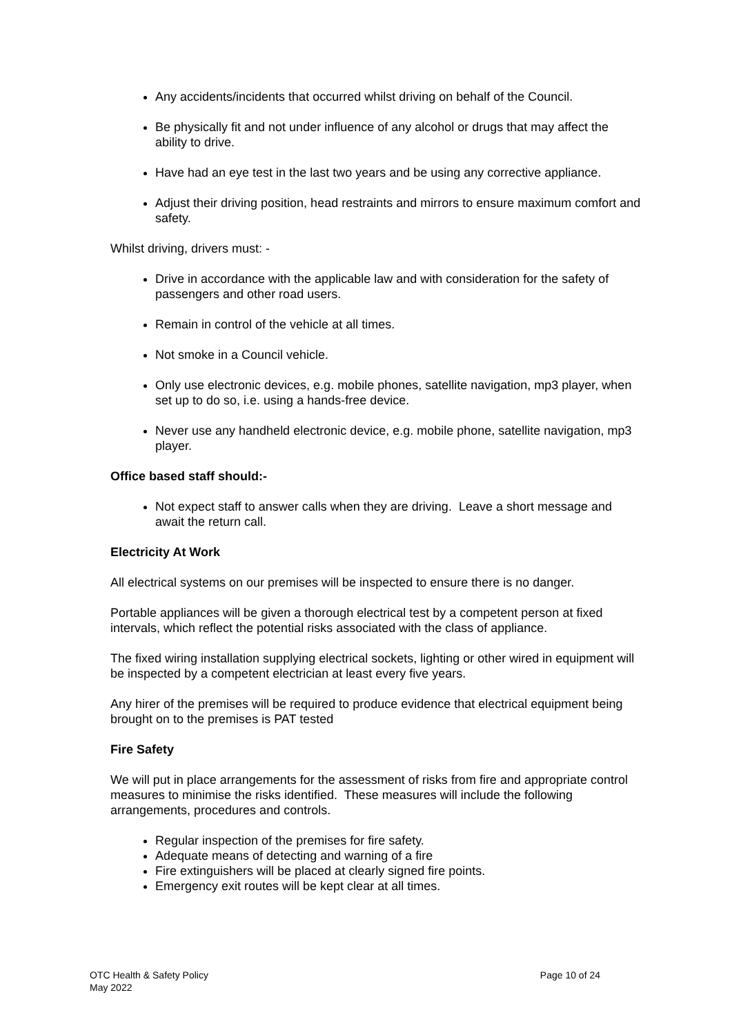Any accidents/incidents that occurred whilst driving on behalf of the Council.
Be physically fit and not under influence of any alcohol or drugs that may affect the ability to drive.
Have had an eye test in the last two years and be using any corrective appliance.
Adjust their driving position, head restraints and mirrors to ensure maximum comfort and safety.
Whilst driving, drivers must: -
Drive in accordance with the applicable law and with consideration for the safety of passengers and other road users.
Remain in control of the vehicle at all times.
Not smoke in a Council vehicle.
Only use electronic devices, e.g. mobile phones, satellite navigation, mp3 player, when set up to do so, i.e. using a hands-free device.
Never use any handheld electronic device, e.g. mobile phone, satellite navigation, mp3 player.
Office based staff should:-
Not expect staff to answer calls when they are driving. Leave a short message and await the return call.
Electricity At Work
All electrical systems on our premises will be inspected to ensure there is no danger.
Portable appliances will be given a thorough electrical test by a competent person at fixed intervals, which reflect the potential risks associated with the class of appliance.
The fixed wiring installation supplying electrical sockets, lighting or other wired in equipment will be inspected by a competent electrician at least every five years.
Any hirer of the premises will be required to produce evidence that electrical equipment being brought on to the premises is PAT tested
Fire Safety
We will put in place arrangements for the assessment of risks from fire and appropriate control measures to minimise the risks identified. These measures will include the following arrangements, procedures and controls.
Regular inspection of the premises for fire safety.
Adequate means of detecting and warning of a fire
Fire extinguishers will be placed at clearly signed fire points.
Emergency exit routes will be kept clear at all times.
OTC Health & Safety Policy
May 2022
Page 10 of 24